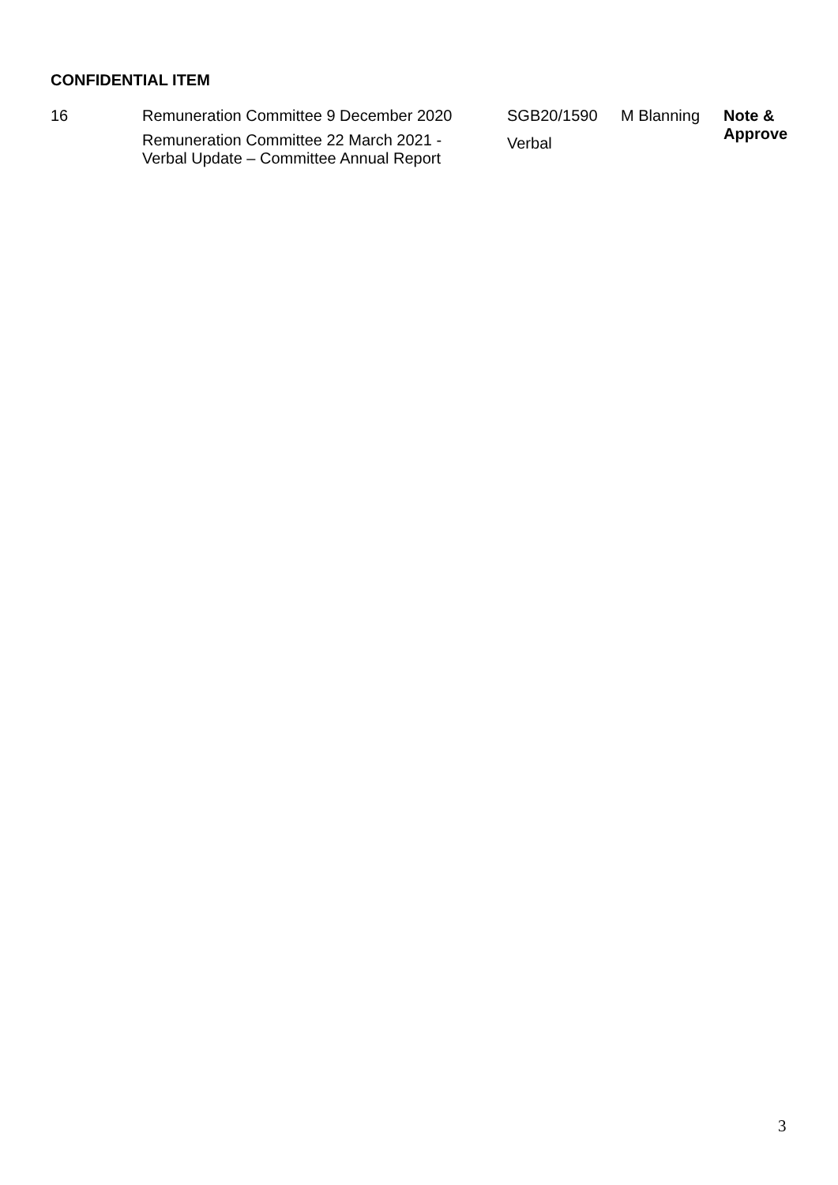CONFIDENTIAL ITEM
| 16 | Remuneration Committee 9 December 2020 | SGB20/1590 | M Blanning | Note & Approve |
| | Remuneration Committee 22 March 2021 - Verbal Update – Committee Annual Report | Verbal | | |
3